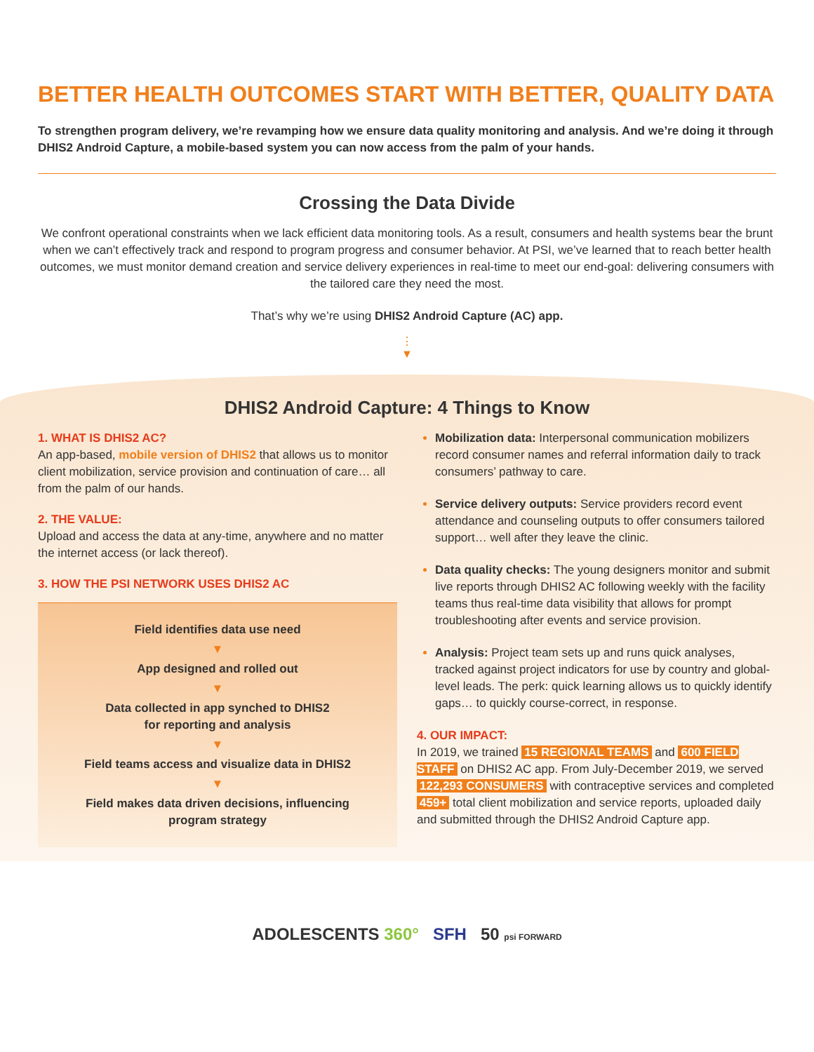BETTER HEALTH OUTCOMES START WITH BETTER, QUALITY DATA
To strengthen program delivery, we’re revamping how we ensure data quality monitoring and analysis. And we’re doing it through DHIS2 Android Capture, a mobile-based system you can now access from the palm of your hands.
Crossing the Data Divide
We confront operational constraints when we lack efficient data monitoring tools. As a result, consumers and health systems bear the brunt when we can’t effectively track and respond to program progress and consumer behavior. At PSI, we’ve learned that to reach better health outcomes, we must monitor demand creation and service delivery experiences in real-time to meet our end-goal: delivering consumers with the tailored care they need the most.
That’s why we’re using DHIS2 Android Capture (AC) app.
⋮
▼
DHIS2 Android Capture: 4 Things to Know
1. WHAT IS DHIS2 AC?
An app-based, mobile version of DHIS2 that allows us to monitor client mobilization, service provision and continuation of care… all from the palm of our hands.
2. THE VALUE:
Upload and access the data at any-time, anywhere and no matter the internet access (or lack thereof).
3. HOW THE PSI NETWORK USES DHIS2 AC
Field identifies data use need
▼
App designed and rolled out
▼
Data collected in app synched to DHIS2
for reporting and analysis
▼
Field teams access and visualize data in DHIS2
▼
Field makes data driven decisions, influencing
program strategy
Mobilization data: Interpersonal communication mobilizers record consumer names and referral information daily to track consumers’ pathway to care.
Service delivery outputs: Service providers record event attendance and counseling outputs to offer consumers tailored support… well after they leave the clinic.
Data quality checks: The young designers monitor and submit live reports through DHIS2 AC following weekly with the facility teams thus real-time data visibility that allows for prompt troubleshooting after events and service provision.
Analysis: Project team sets up and runs quick analyses, tracked against project indicators for use by country and global-level leads. The perk: quick learning allows us to quickly identify gaps… to quickly course-correct, in response.
4. OUR IMPACT:
In 2019, we trained 15 REGIONAL TEAMS and 600 FIELD STAFF on DHIS2 AC app. From July-December 2019, we served 122,293 CONSUMERS with contraceptive services and completed 459+ total client mobilization and service reports, uploaded daily and submitted through the DHIS2 Android Capture app.
ADOLESCENTS 360° SFH 50 psi FORWARD